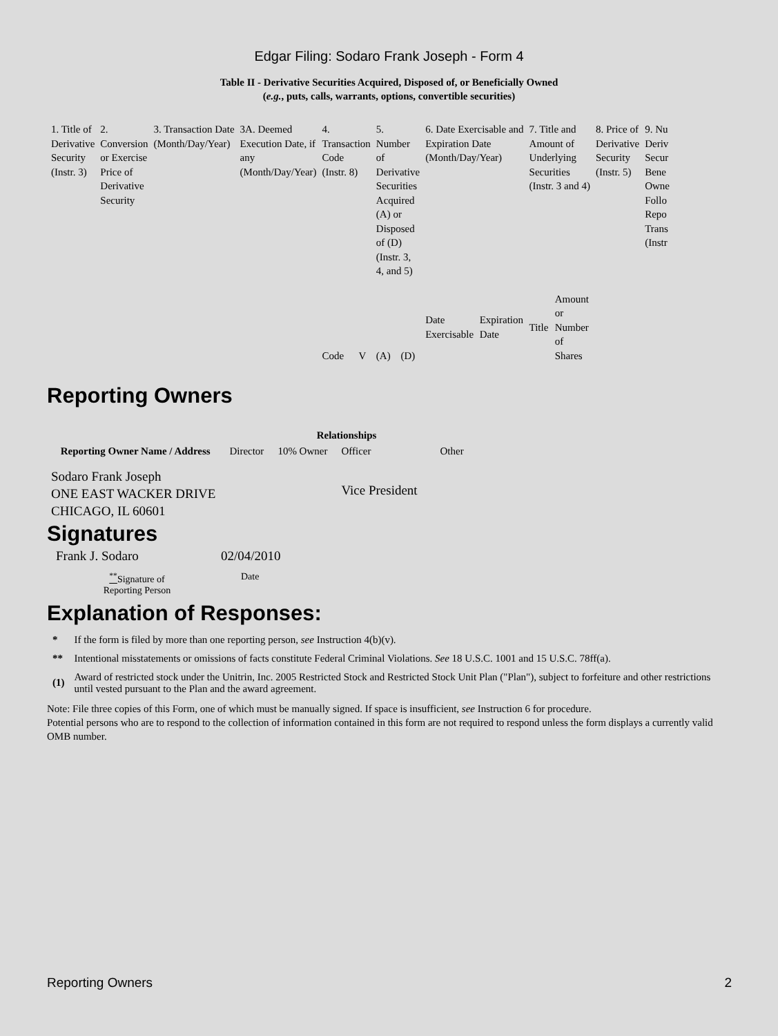Edgar Filing: Sodaro Frank Joseph - Form 4
Table II - Derivative Securities Acquired, Disposed of, or Beneficially Owned
(e.g., puts, calls, warrants, options, convertible securities)
| 1. Title of Derivative Security (Instr. 3) | 2. Conversion or Exercise Price of Derivative Security | 3. Transaction Date (Month/Day/Year) | 3A. Deemed Execution Date, if any (Month/Day/Year) | 4. Transaction Code (Instr. 8) | | 5. Number of Derivative Securities Acquired (A) or Disposed of (D) (Instr. 3, 4, and 5) | | 6. Date Exercisable and Expiration Date (Month/Day/Year) | | 7. Title and Amount of Underlying Securities (Instr. 3 and 4) | | 8. Price of Derivative Security (Instr. 5) | 9. Nu Deriv Secur Bene Owne Follo Repo Trans (Instr |
| | | | | Code | V | (A) | (D) | Date Exercisable | Expiration Date | Title | Amount or Number of Shares | | |
Reporting Owners
| Reporting Owner Name / Address | Relationships | | | |
| --- | --- | --- | --- | --- |
| | Director | 10% Owner | Officer | Other |
| Sodaro Frank Joseph ONE EAST WACKER DRIVE CHICAGO, IL 60601 | | | Vice President | |
Signatures
| Frank J. Sodaro | 02/04/2010 |
| <sup>**</sup> Signature of Reporting Person | Date |
Explanation of Responses:
| * | If the form is filed by more than one reporting person, see Instruction 4(b)(v). |
| ** | Intentional misstatements or omissions of facts constitute Federal Criminal Violations. See 18 U.S.C. 1001 and 15 U.S.C. 78ff(a). |
| (1) | Award of restricted stock under the Unitrin, Inc. 2005 Restricted Stock and Restricted Stock Unit Plan ("Plan"), subject to forfeiture and other restrictions until vested pursuant to the Plan and the award agreement. |
Note: File three copies of this Form, one of which must be manually signed. If space is insufficient, see Instruction 6 for procedure.
Potential persons who are to respond to the collection of information contained in this form are not required to respond unless the form displays a currently valid OMB number.
Reporting Owners 2